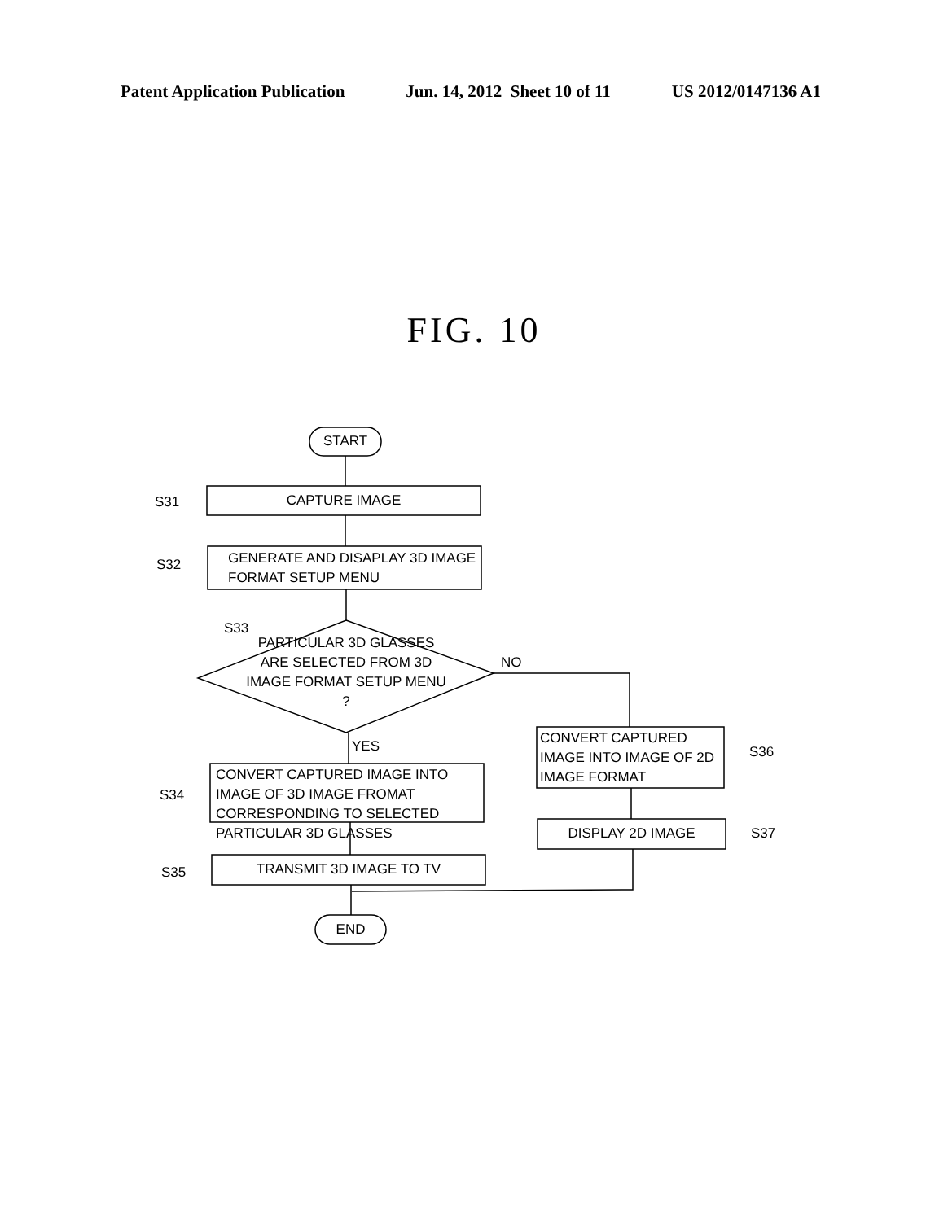Patent Application Publication Jun. 14, 2012 Sheet 10 of 11 US 2012/0147136 A1
FIG. 10
START
CAPTURE IMAGE
S31
GENERATE AND DISAPLAY 3D IMAGE FORMAT SETUP MENU
S32
S33
PARTICULAR 3D GLASSES ARE SELECTED FROM 3D IMAGE FORMAT SETUP MENU ?
NO
YES
CONVERT CAPTURED IMAGE INTO IMAGE OF 2D IMAGE FORMAT
S36
DISPLAY 2D IMAGE S37
CONVERT CAPTURED IMAGE INTO IMAGE OF 3D IMAGE FROMAT CORRESPONDING TO SELECTED PARTICULAR 3D GLASSES
S34
TRANSMIT 3D IMAGE TO TV
S35
END